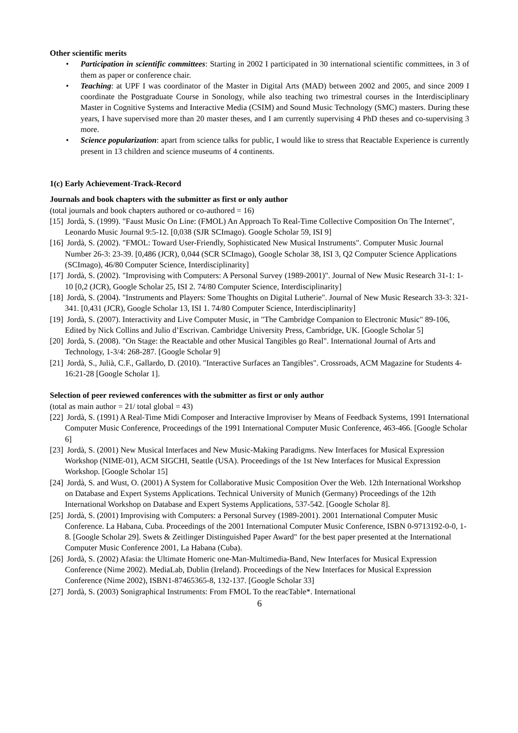Other scientific merits
• Participation in scientific committees: Starting in 2002 I participated in 30 international scientific committees, in 3 of them as paper or conference chair.
• Teaching: at UPF I was coordinator of the Master in Digital Arts (MAD) between 2002 and 2005, and since 2009 I coordinate the Postgraduate Course in Sonology, while also teaching two trimestral courses in the Interdisciplinary Master in Cognitive Systems and Interactive Media (CSIM) and Sound Music Technology (SMC) masters. During these years, I have supervised more than 20 master theses, and I am currently supervising 4 PhD theses and co-supervising 3 more.
• Science popularization: apart from science talks for public, I would like to stress that Reactable Experience is currently present in 13 children and science museums of 4 continents.
1(c) Early Achievement-Track-Record
Journals and book chapters with the submitter as first or only author
(total journals and book chapters authored or co-authored = 16)
[15] Jordà, S. (1999). "Faust Music On Line: (FMOL) An Approach To Real-Time Collective Composition On The Internet", Leonardo Music Journal 9:5-12. [0,038 (SJR SCImago). Google Scholar 59, ISI 9]
[16] Jordà, S. (2002). "FMOL: Toward User-Friendly, Sophisticated New Musical Instruments". Computer Music Journal Number 26-3: 23-39. [0,486 (JCR), 0,044 (SCR SCImago), Google Scholar 38, ISI 3, Q2 Computer Science Applications (SCImago), 46/80 Computer Science, Interdisciplinarity]
[17] Jordà, S. (2002). "Improvising with Computers: A Personal Survey (1989-2001)". Journal of New Music Research 31-1: 1-10 [0,2 (JCR), Google Scholar 25, ISI 2. 74/80 Computer Science, Interdisciplinarity]
[18] Jordà, S. (2004). "Instruments and Players: Some Thoughts on Digital Lutherie". Journal of New Music Research 33-3: 321-341. [0,431 (JCR), Google Scholar 13, ISI 1. 74/80 Computer Science, Interdisciplinarity]
[19] Jordà, S. (2007). Interactivity and Live Computer Music, in "The Cambridge Companion to Electronic Music" 89-106, Edited by Nick Collins and Julio d’Escrivan. Cambridge University Press, Cambridge, UK. [Google Scholar 5]
[20] Jordà, S. (2008). "On Stage: the Reactable and other Musical Tangibles go Real". International Journal of Arts and Technology, 1-3/4: 268-287. [Google Scholar 9]
[21] Jordà, S., Julià, C.F., Gallardo, D. (2010). "Interactive Surfaces an Tangibles". Crossroads, ACM Magazine for Students 4-16:21-28 [Google Scholar 1].
Selection of peer reviewed conferences with the submitter as first or only author
(total as main author = 21/ total global = 43)
[22] Jordà, S. (1991) A Real-Time Midi Composer and Interactive Improviser by Means of Feedback Systems, 1991 International Computer Music Conference, Proceedings of the 1991 International Computer Music Conference, 463-466. [Google Scholar 6]
[23] Jordà, S. (2001) New Musical Interfaces and New Music-Making Paradigms. New Interfaces for Musical Expression Workshop (NIME-01), ACM SIGCHI, Seattle (USA). Proceedings of the 1st New Interfaces for Musical Expression Workshop. [Google Scholar 15]
[24] Jordà, S. and Wust, O. (2001) A System for Collaborative Music Composition Over the Web. 12th International Workshop on Database and Expert Systems Applications. Technical University of Munich (Germany) Proceedings of the 12th International Workshop on Database and Expert Systems Applications, 537-542. [Google Scholar 8].
[25] Jordà, S. (2001) Improvising with Computers: a Personal Survey (1989-2001). 2001 International Computer Music Conference. La Habana, Cuba. Proceedings of the 2001 International Computer Music Conference, ISBN 0-9713192-0-0, 1-8. [Google Scholar 29]. Swets & Zeitlinger Distinguished Paper Award" for the best paper presented at the International Computer Music Conference 2001, La Habana (Cuba).
[26] Jordà, S. (2002) Afasia: the Ultimate Homeric one-Man-Multimedia-Band, New Interfaces for Musical Expression Conference (Nime 2002). MediaLab, Dublin (Ireland). Proceedings of the New Interfaces for Musical Expression Conference (Nime 2002), ISBN1-87465365-8, 132-137. [Google Scholar 33]
[27] Jordà, S. (2003) Sonigraphical Instruments: From FMOL To the reacTable*. International
6